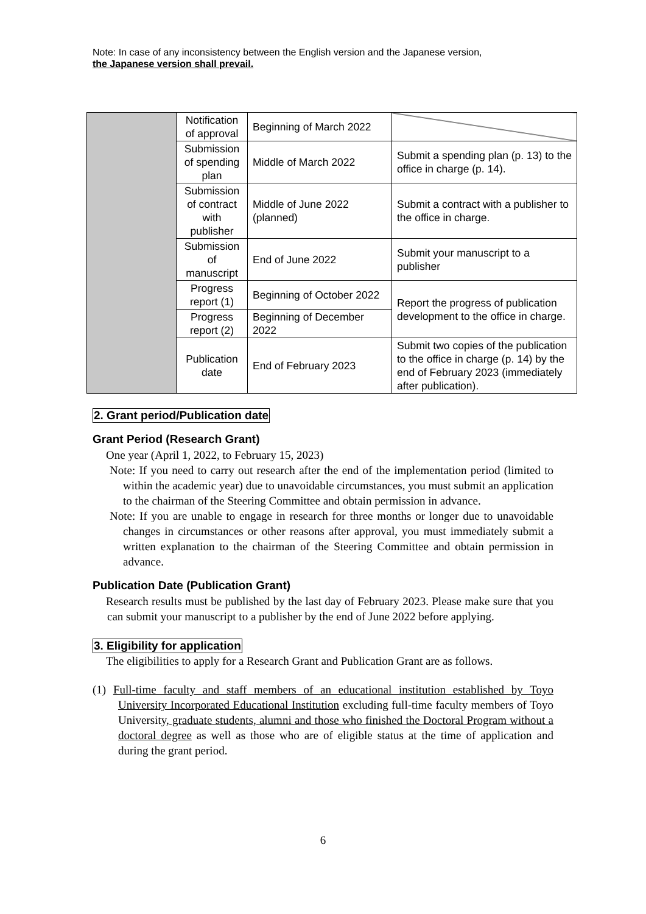Note: In case of any inconsistency between the English version and the Japanese version,
the Japanese version shall prevail.
| | Notification of approval | Beginning of March 2022 | |
| | Submission of spending plan | Middle of March 2022 | Submit a spending plan (p. 13) to the office in charge (p. 14). |
| | Submission of contract with publisher | Middle of June 2022 (planned) | Submit a contract with a publisher to the office in charge. |
| | Submission of manuscript | End of June 2022 | Submit your manuscript to a publisher |
| | Progress report (1) | Beginning of October 2022 | Report the progress of publication development to the office in charge. |
| | Progress report (2) | Beginning of December 2022 | |
| | Publication date | End of February 2023 | Submit two copies of the publication to the office in charge (p. 14) by the end of February 2023 (immediately after publication). |
2. Grant period/Publication date
Grant Period (Research Grant)
One year (April 1, 2022, to February 15, 2023)
Note: If you need to carry out research after the end of the implementation period (limited to within the academic year) due to unavoidable circumstances, you must submit an application to the chairman of the Steering Committee and obtain permission in advance.
Note: If you are unable to engage in research for three months or longer due to unavoidable changes in circumstances or other reasons after approval, you must immediately submit a written explanation to the chairman of the Steering Committee and obtain permission in advance.
Publication Date (Publication Grant)
Research results must be published by the last day of February 2023. Please make sure that you can submit your manuscript to a publisher by the end of June 2022 before applying.
3. Eligibility for application
The eligibilities to apply for a Research Grant and Publication Grant are as follows.
(1) Full-time faculty and staff members of an educational institution established by Toyo University Incorporated Educational Institution excluding full-time faculty members of Toyo University, graduate students, alumni and those who finished the Doctoral Program without a doctoral degree as well as those who are of eligible status at the time of application and during the grant period.
6